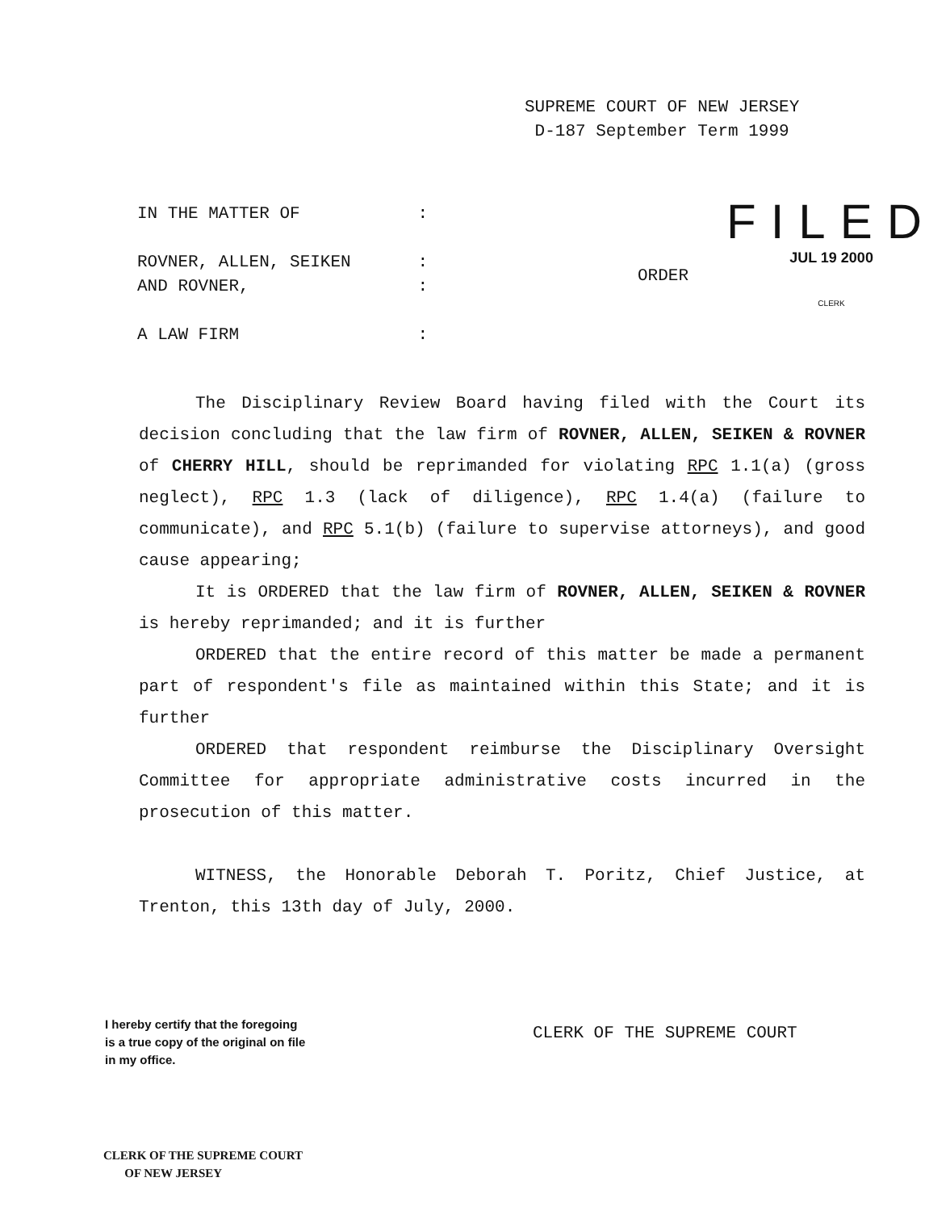SUPREME COURT OF NEW JERSEY
D-187 September Term 1999
IN THE MATTER OF:
ROVNER, ALLEN, SEIKEN:
AND ROVNER,:
A LAW FIRM:
ORDER
FILED
JUL 19 2000
CLERK
The Disciplinary Review Board having filed with the Court its decision concluding that the law firm of ROVNER, ALLEN, SEIKEN & ROVNER of CHERRY HILL, should be reprimanded for violating RPC 1.1(a) (gross neglect), RPC 1.3 (lack of diligence), RPC 1.4(a) (failure to communicate), and RPC 5.1(b) (failure to supervise attorneys), and good cause appearing;
It is ORDERED that the law firm of ROVNER, ALLEN, SEIKEN & ROVNER is hereby reprimanded; and it is further
ORDERED that the entire record of this matter be made a permanent part of respondent's file as maintained within this State; and it is further
ORDERED that respondent reimburse the Disciplinary Oversight Committee for appropriate administrative costs incurred in the prosecution of this matter.
WITNESS, the Honorable Deborah T. Poritz, Chief Justice, at Trenton, this 13th day of July, 2000.
CLERK OF THE SUPREME COURT
I hereby certify that the foregoing
is a true copy of the original on file
in my office.
CLERK OF THE SUPREME COURT
OF NEW JERSEY